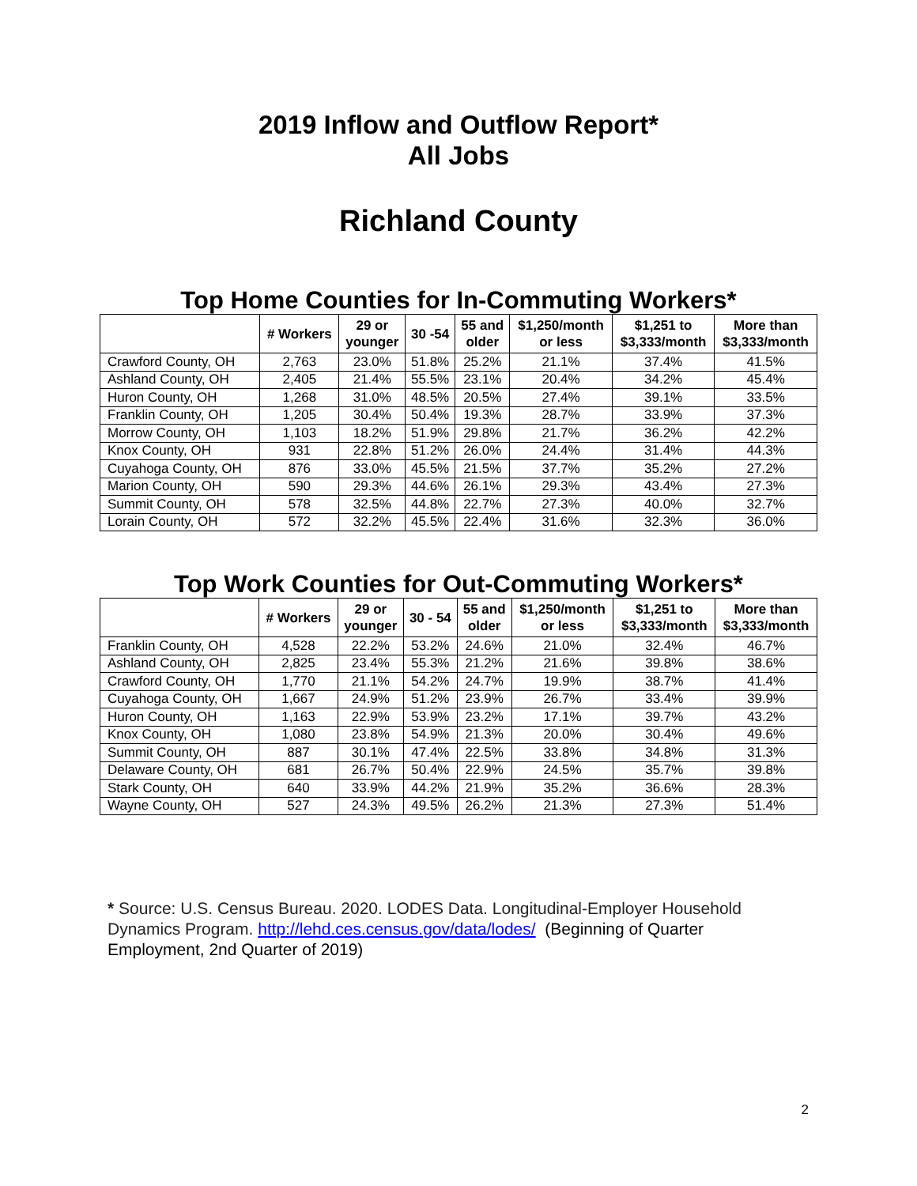2019 Inflow and Outflow Report*
All Jobs
Richland County
Top Home Counties for In-Commuting Workers*
| | # Workers | 29 or younger | 30 -54 | 55 and older | $1,250/month or less | $1,251 to $3,333/month | More than $3,333/month |
| --- | --- | --- | --- | --- | --- | --- | --- |
| Crawford County, OH | 2,763 | 23.0% | 51.8% | 25.2% | 21.1% | 37.4% | 41.5% |
| Ashland County, OH | 2,405 | 21.4% | 55.5% | 23.1% | 20.4% | 34.2% | 45.4% |
| Huron County, OH | 1,268 | 31.0% | 48.5% | 20.5% | 27.4% | 39.1% | 33.5% |
| Franklin County, OH | 1,205 | 30.4% | 50.4% | 19.3% | 28.7% | 33.9% | 37.3% |
| Morrow County, OH | 1,103 | 18.2% | 51.9% | 29.8% | 21.7% | 36.2% | 42.2% |
| Knox County, OH | 931 | 22.8% | 51.2% | 26.0% | 24.4% | 31.4% | 44.3% |
| Cuyahoga County, OH | 876 | 33.0% | 45.5% | 21.5% | 37.7% | 35.2% | 27.2% |
| Marion County, OH | 590 | 29.3% | 44.6% | 26.1% | 29.3% | 43.4% | 27.3% |
| Summit County, OH | 578 | 32.5% | 44.8% | 22.7% | 27.3% | 40.0% | 32.7% |
| Lorain County, OH | 572 | 32.2% | 45.5% | 22.4% | 31.6% | 32.3% | 36.0% |
Top Work Counties for Out-Commuting Workers*
| | # Workers | 29 or younger | 30 - 54 | 55 and older | $1,250/month or less | $1,251 to $3,333/month | More than $3,333/month |
| --- | --- | --- | --- | --- | --- | --- | --- |
| Franklin County, OH | 4,528 | 22.2% | 53.2% | 24.6% | 21.0% | 32.4% | 46.7% |
| Ashland County, OH | 2,825 | 23.4% | 55.3% | 21.2% | 21.6% | 39.8% | 38.6% |
| Crawford County, OH | 1,770 | 21.1% | 54.2% | 24.7% | 19.9% | 38.7% | 41.4% |
| Cuyahoga County, OH | 1,667 | 24.9% | 51.2% | 23.9% | 26.7% | 33.4% | 39.9% |
| Huron County, OH | 1,163 | 22.9% | 53.9% | 23.2% | 17.1% | 39.7% | 43.2% |
| Knox County, OH | 1,080 | 23.8% | 54.9% | 21.3% | 20.0% | 30.4% | 49.6% |
| Summit County, OH | 887 | 30.1% | 47.4% | 22.5% | 33.8% | 34.8% | 31.3% |
| Delaware County, OH | 681 | 26.7% | 50.4% | 22.9% | 24.5% | 35.7% | 39.8% |
| Stark County, OH | 640 | 33.9% | 44.2% | 21.9% | 35.2% | 36.6% | 28.3% |
| Wayne County, OH | 527 | 24.3% | 49.5% | 26.2% | 21.3% | 27.3% | 51.4% |
* Source: U.S. Census Bureau. 2020. LODES Data. Longitudinal-Employer Household Dynamics Program. http://lehd.ces.census.gov/data/lodes/ (Beginning of Quarter Employment, 2nd Quarter of 2019)
2